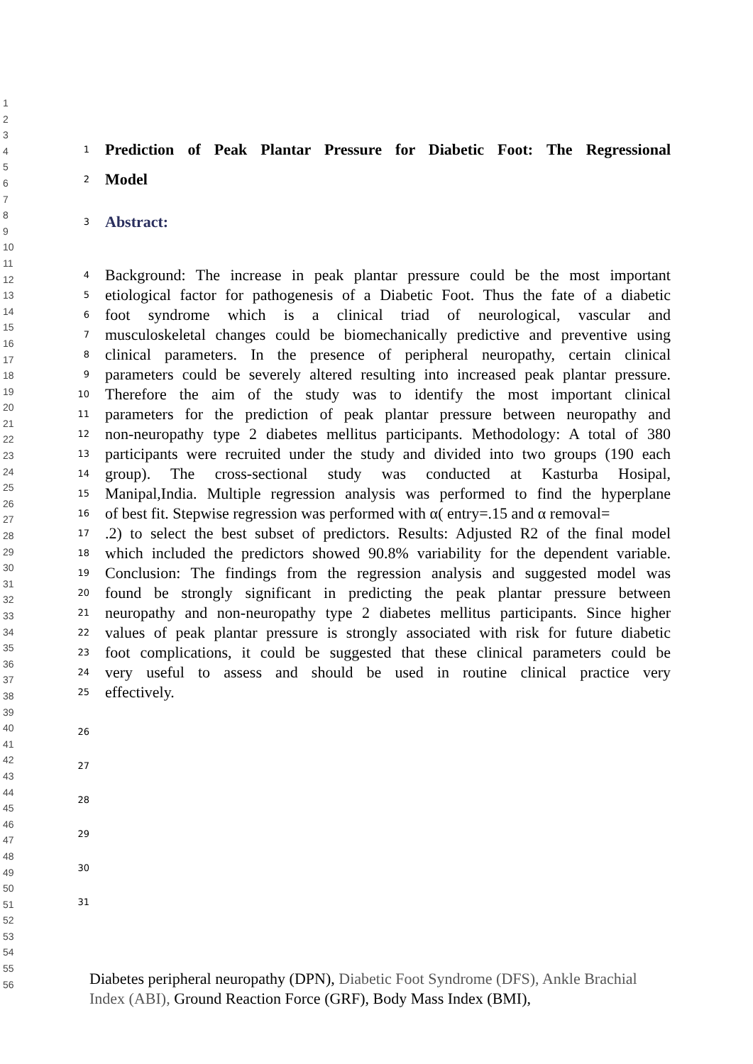1
2
3
4
5
6
7
8
9
10
11
12
13
14
15
16
17
18
19
20
21
22
23
24
25
26
27
28
29
30
31
32
33
34
35
36
37
38
39
40
41
42
43
44
45
46
47
48
49
50
51
52
53
54
55
56
1 Prediction of Peak Plantar Pressure for Diabetic Foot: The Regressional
2 Model
3 Abstract:
4 Background: The increase in peak plantar pressure could be the most important
5 etiological factor for pathogenesis of a Diabetic Foot. Thus the fate of a diabetic
6 foot syndrome which is a clinical triad of neurological, vascular and
7 musculoskeletal changes could be biomechanically predictive and preventive using
8 clinical parameters. In the presence of peripheral neuropathy, certain clinical
9 parameters could be severely altered resulting into increased peak plantar pressure.
10 Therefore the aim of the study was to identify the most important clinical
11 parameters for the prediction of peak plantar pressure between neuropathy and
12 non-neuropathy type 2 diabetes mellitus participants. Methodology: A total of 380
13 participants were recruited under the study and divided into two groups (190 each
14 group). The cross-sectional study was conducted at Kasturba Hosipal,
15 Manipal,India. Multiple regression analysis was performed to find the hyperplane
16 of best fit. Stepwise regression was performed with α( entry=.15 and α removal=
17.2) to select the best subset of predictors. Results: Adjusted R2 of the final model
18 which included the predictors showed 90.8% variability for the dependent variable.
19 Conclusion: The findings from the regression analysis and suggested model was
20 found be strongly significant in predicting the peak plantar pressure between
21 neuropathy and non-neuropathy type 2 diabetes mellitus participants. Since higher
22 values of peak plantar pressure is strongly associated with risk for future diabetic
23 foot complications, it could be suggested that these clinical parameters could be
24 very useful to assess and should be used in routine clinical practice very
25 effectively.
26
27
28
29
30
31
Diabetes peripheral neuropathy (DPN), Diabetic Foot Syndrome (DFS), Ankle Brachial Index (ABI), Ground Reaction Force (GRF), Body Mass Index (BMI),